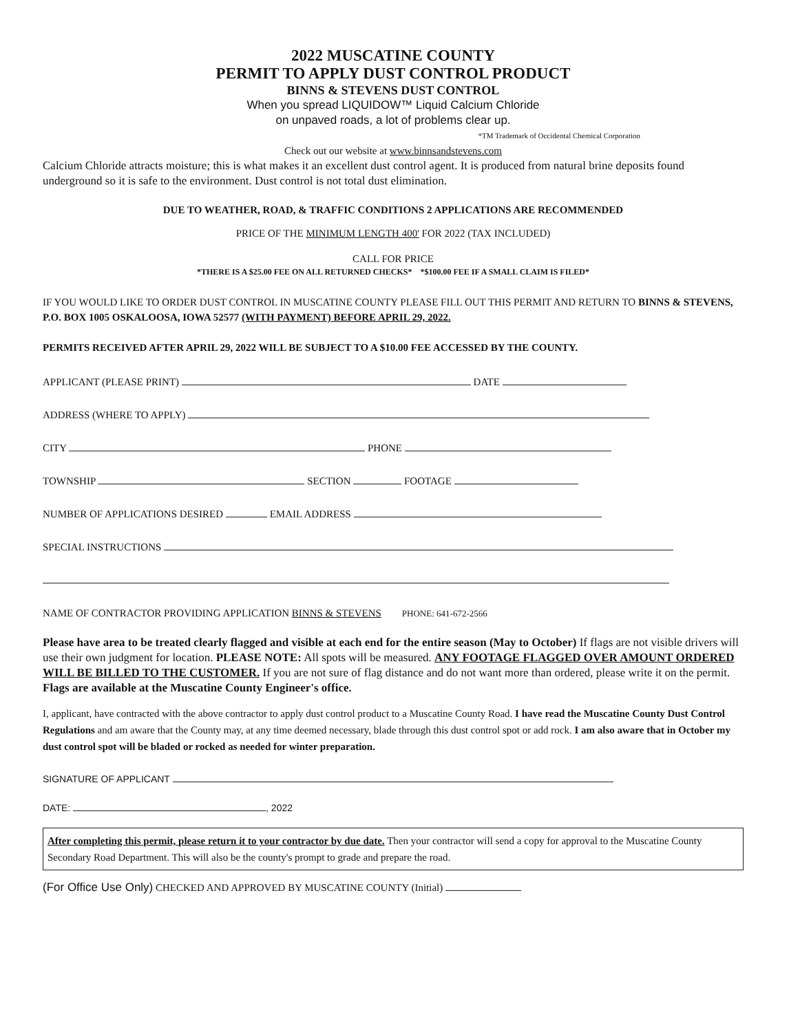2022 MUSCATINE COUNTY
PERMIT TO APPLY DUST CONTROL PRODUCT
BINNS & STEVENS DUST CONTROL
When you spread LIQUIDOW™ Liquid Calcium Chloride
on unpaved roads, a lot of problems clear up.
*TM Trademark of Occidental Chemical Corporation
Check out our website at www.binnsandstevens.com
Calcium Chloride attracts moisture; this is what makes it an excellent dust control agent. It is produced from natural brine deposits found underground so it is safe to the environment. Dust control is not total dust elimination.
DUE TO WEATHER, ROAD, & TRAFFIC CONDITIONS 2 APPLICATIONS ARE RECOMMENDED
PRICE OF THE MINIMUM LENGTH 400' FOR 2022 (TAX INCLUDED)
CALL FOR PRICE
*THERE IS A $25.00 FEE ON ALL RETURNED CHECKS* *$100.00 FEE IF A SMALL CLAIM IS FILED*
IF YOU WOULD LIKE TO ORDER DUST CONTROL IN MUSCATINE COUNTY PLEASE FILL OUT THIS PERMIT AND RETURN TO BINNS & STEVENS, P.O. BOX 1005 OSKALOOSA, IOWA 52577 (WITH PAYMENT) BEFORE APRIL 29, 2022.
PERMITS RECEIVED AFTER APRIL 29, 2022 WILL BE SUBJECT TO A $10.00 FEE ACCESSED BY THE COUNTY.
APPLICANT (PLEASE PRINT) DATE
ADDRESS (WHERE TO APPLY)
CITY PHONE
TOWNSHIP SECTION FOOTAGE
NUMBER OF APPLICATIONS DESIRED EMAIL ADDRESS
SPECIAL INSTRUCTIONS
NAME OF CONTRACTOR PROVIDING APPLICATION BINNS & STEVENS PHONE: 641-672-2566
Please have area to be treated clearly flagged and visible at each end for the entire season (May to October) If flags are not visible drivers will use their own judgment for location. PLEASE NOTE: All spots will be measured. ANY FOOTAGE FLAGGED OVER AMOUNT ORDERED WILL BE BILLED TO THE CUSTOMER. If you are not sure of flag distance and do not want more than ordered, please write it on the permit. Flags are available at the Muscatine County Engineer's office.
I, applicant, have contracted with the above contractor to apply dust control product to a Muscatine County Road. I have read the Muscatine County Dust Control Regulations and am aware that the County may, at any time deemed necessary, blade through this dust control spot or add rock. I am also aware that in October my dust control spot will be bladed or rocked as needed for winter preparation.
SIGNATURE OF APPLICANT
DATE: , 2022
After completing this permit, please return it to your contractor by due date. Then your contractor will send a copy for approval to the Muscatine County Secondary Road Department. This will also be the county's prompt to grade and prepare the road.
(For Office Use Only) CHECKED AND APPROVED BY MUSCATINE COUNTY (Initial)